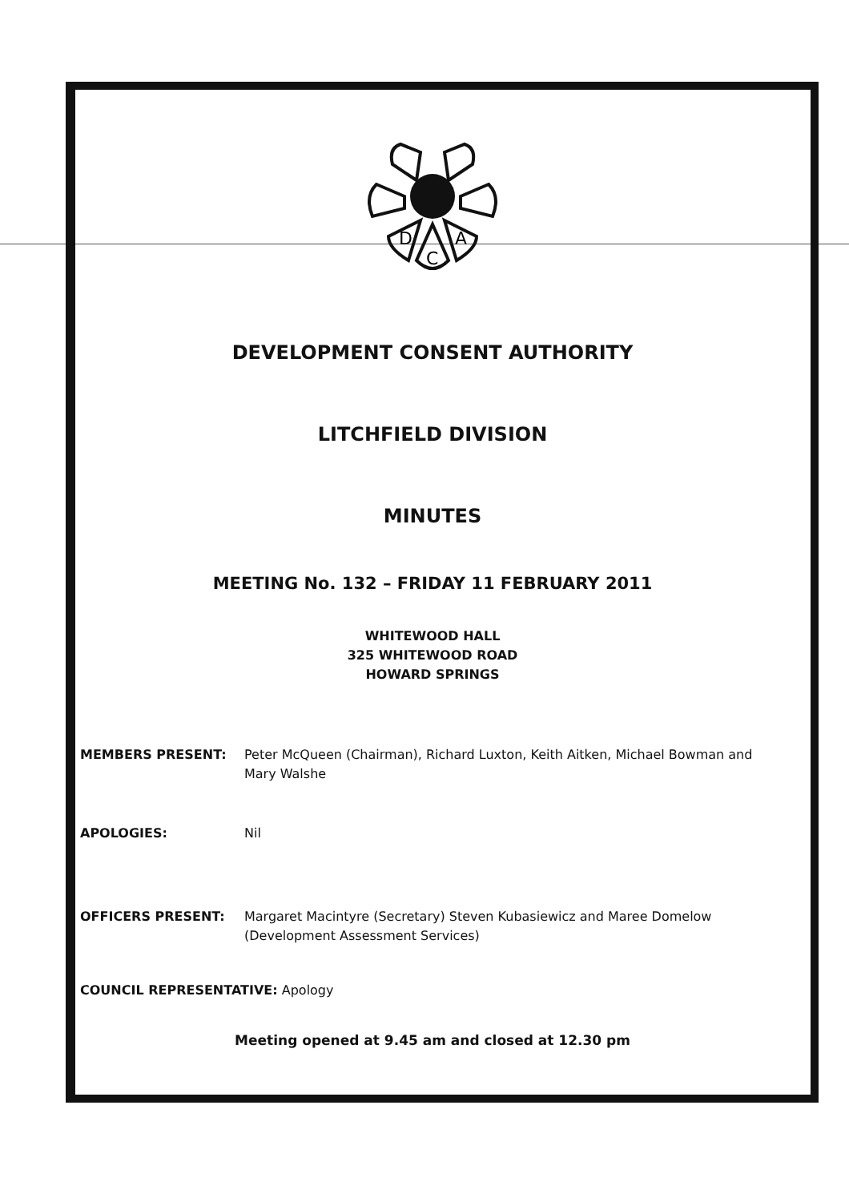D
C
A
DEVELOPMENT CONSENT AUTHORITY
LITCHFIELD DIVISION
MINUTES
MEETING No. 132 – FRIDAY 11 FEBRUARY 2011
WHITEWOOD HALL
325 WHITEWOOD ROAD
HOWARD SPRINGS
MEMBERS PRESENT: Peter McQueen (Chairman), Richard Luxton, Keith Aitken, Michael Bowman and Mary Walshe
APOLOGIES: Nil
OFFICERS PRESENT: Margaret Macintyre (Secretary) Steven Kubasiewicz and Maree Domelow (Development Assessment Services)
COUNCIL REPRESENTATIVE: Apology
Meeting opened at 9.45 am and closed at 12.30 pm